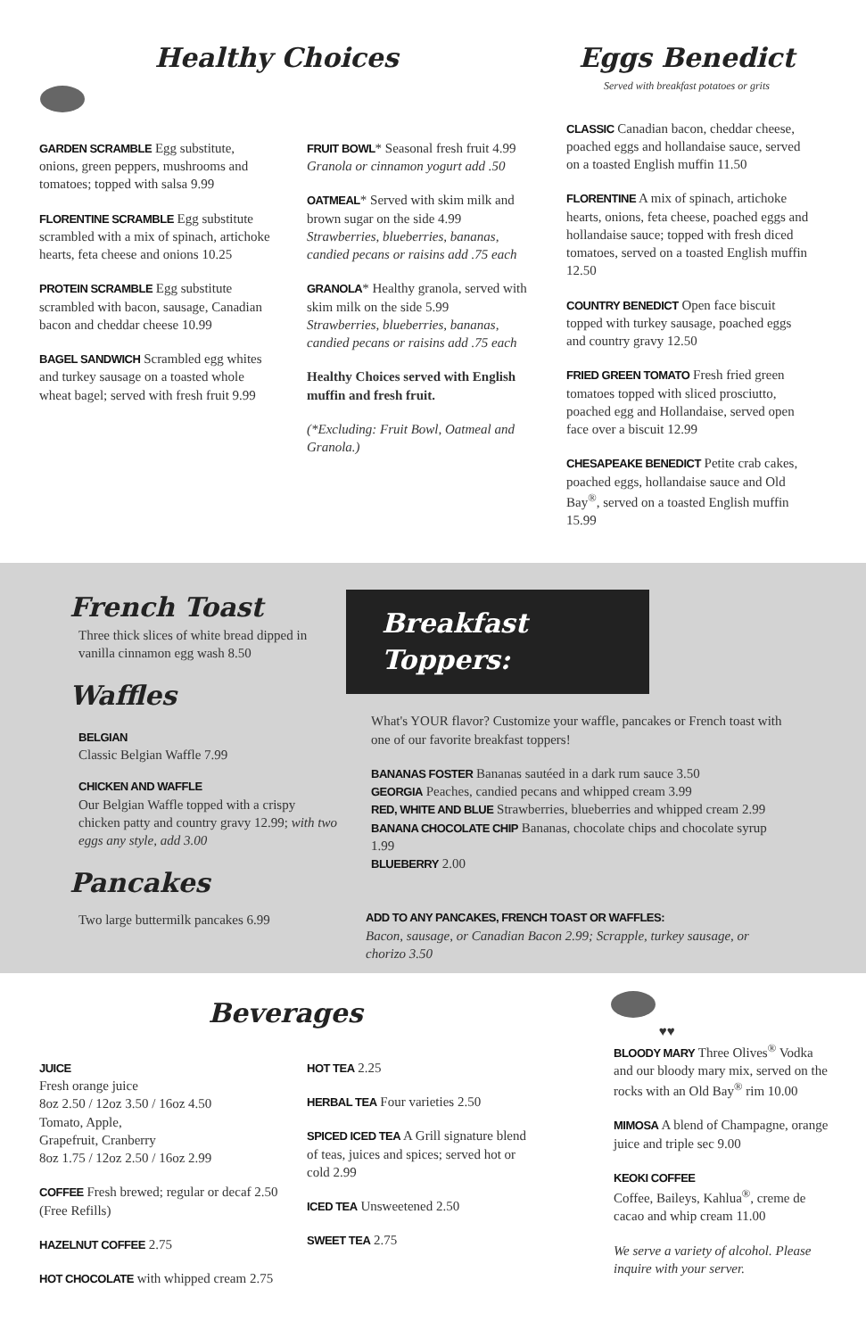Healthy Choices
GARDEN SCRAMBLE Egg substitute, onions, green peppers, mushrooms and tomatoes; topped with salsa 9.99
FLORENTINE SCRAMBLE Egg substitute scrambled with a mix of spinach, artichoke hearts, feta cheese and onions 10.25
PROTEIN SCRAMBLE Egg substitute scrambled with bacon, sausage, Canadian bacon and cheddar cheese 10.99
BAGEL SANDWICH Scrambled egg whites and turkey sausage on a toasted whole wheat bagel; served with fresh fruit 9.99
FRUIT BOWL* Seasonal fresh fruit 4.99
Granola or cinnamon yogurt add .50
OATMEAL* Served with skim milk and brown sugar on the side 4.99
Strawberries, blueberries, bananas, candied pecans or raisins add .75 each
GRANOLA* Healthy granola, served with skim milk on the side 5.99
Strawberries, blueberries, bananas, candied pecans or raisins add .75 each
Healthy Choices served with English muffin and fresh fruit.
(*Excluding: Fruit Bowl, Oatmeal and Granola.)
Eggs Benedict
Served with breakfast potatoes or grits
CLASSIC Canadian bacon, cheddar cheese, poached eggs and hollandaise sauce, served on a toasted English muffin 11.50
FLORENTINE A mix of spinach, artichoke hearts, onions, feta cheese, poached eggs and hollandaise sauce; topped with fresh diced tomatoes, served on a toasted English muffin 12.50
COUNTRY BENEDICT Open face biscuit topped with turkey sausage, poached eggs and country gravy 12.50
FRIED GREEN TOMATO Fresh fried green tomatoes topped with sliced prosciutto, poached egg and Hollandaise, served open face over a biscuit 12.99
CHESAPEAKE BENEDICT Petite crab cakes, poached eggs, hollandaise sauce and Old Bay<sup>®</sup>, served on a toasted English muffin 15.99
French Toast
Three thick slices of white bread dipped in vanilla cinnamon egg wash 8.50
Waffles
BELGIAN
Classic Belgian Waffle 7.99
CHICKEN AND WAFFLE
Our Belgian Waffle topped with a crispy chicken patty and country gravy 12.99; with two eggs any style, add 3.00
Pancakes
Two large buttermilk pancakes 6.99
Breakfast Toppers:
What's YOUR flavor? Customize your waffle, pancakes or French toast with one of our favorite breakfast toppers!
BANANAS FOSTER Bananas sautéed in a dark rum sauce 3.50
GEORGIA Peaches, candied pecans and whipped cream 3.99
RED, WHITE AND BLUE Strawberries, blueberries and whipped cream 2.99
BANANA CHOCOLATE CHIP Bananas, chocolate chips and chocolate syrup 1.99
BLUEBERRY 2.00
ADD TO ANY PANCAKES, FRENCH TOAST OR WAFFLES:
Bacon, sausage, or Canadian Bacon 2.99; Scrapple, turkey sausage, or chorizo 3.50
Beverages
JUICE
Fresh orange juice
8oz 2.50 / 12oz 3.50 / 16oz 4.50
Tomato, Apple,
Grapefruit, Cranberry
8oz 1.75 / 12oz 2.50 / 16oz 2.99
COFFEE Fresh brewed; regular or decaf 2.50 (Free Refills)
HAZELNUT COFFEE 2.75
HOT CHOCOLATE with whipped cream 2.75
HOT TEA 2.25
HERBAL TEA Four varieties 2.50
SPICED ICED TEA A Grill signature blend of teas, juices and spices; served hot or cold 2.99
ICED TEA Unsweetened 2.50
SWEET TEA 2.75
♥♥
BLOODY MARY Three Olives<sup>®</sup> Vodka and our bloody mary mix, served on the rocks with an Old Bay<sup>®</sup> rim 10.00
MIMOSA A blend of Champagne, orange juice and triple sec 9.00
KEOKI COFFEE
Coffee, Baileys, Kahlua<sup>®</sup>, creme de cacao and whip cream 11.00
We serve a variety of alcohol. Please inquire with your server.